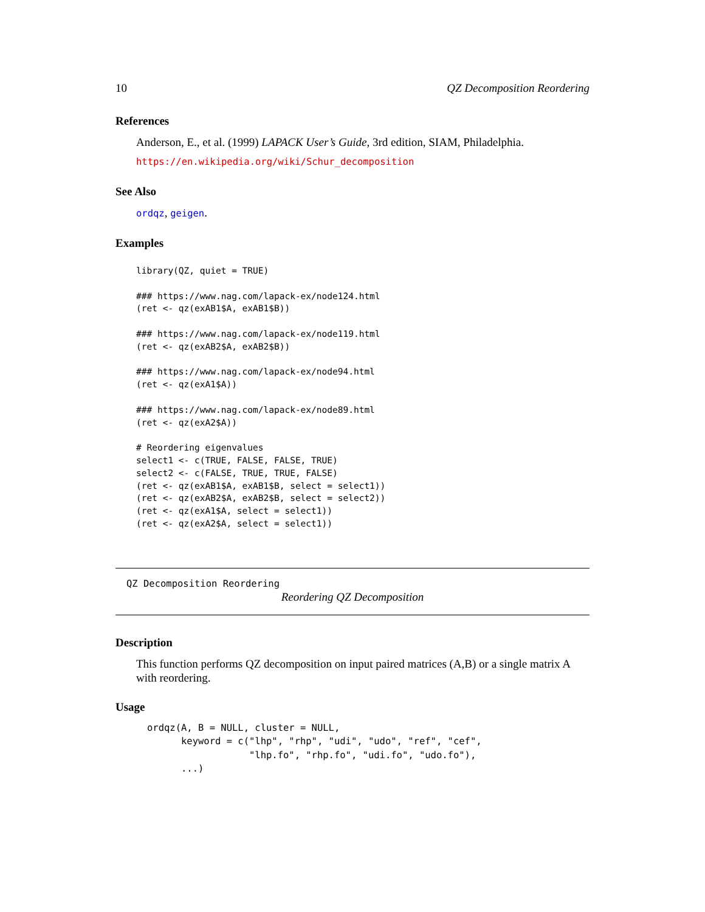10 QZ Decomposition Reordering
References
Anderson, E., et al. (1999) LAPACK User’s Guide, 3rd edition, SIAM, Philadelphia.
https://en.wikipedia.org/wiki/Schur_decomposition
See Also
ordqz, geigen.
Examples
library(QZ, quiet = TRUE)

### https://www.nag.com/lapack-ex/node124.html
(ret <- qz(exAB1$A, exAB1$B))

### https://www.nag.com/lapack-ex/node119.html
(ret <- qz(exAB2$A, exAB2$B))

### https://www.nag.com/lapack-ex/node94.html
(ret <- qz(exA1$A))

### https://www.nag.com/lapack-ex/node89.html
(ret <- qz(exA2$A))

# Reordering eigenvalues
select1 <- c(TRUE, FALSE, FALSE, TRUE)
select2 <- c(FALSE, TRUE, TRUE, FALSE)
(ret <- qz(exAB1$A, exAB1$B, select = select1))
(ret <- qz(exAB2$A, exAB2$B, select = select2))
(ret <- qz(exA1$A, select = select1))
(ret <- qz(exA2$A, select = select1))
QZ Decomposition Reordering
Reordering QZ Decomposition
Description
This function performs QZ decomposition on input paired matrices (A,B) or a single matrix A with reordering.
Usage
ordqz(A, B = NULL, cluster = NULL,
      keyword = c("lhp", "rhp", "udi", "udo", "ref", "cef",
                  "lhp.fo", "rhp.fo", "udi.fo", "udo.fo"),
      ...)